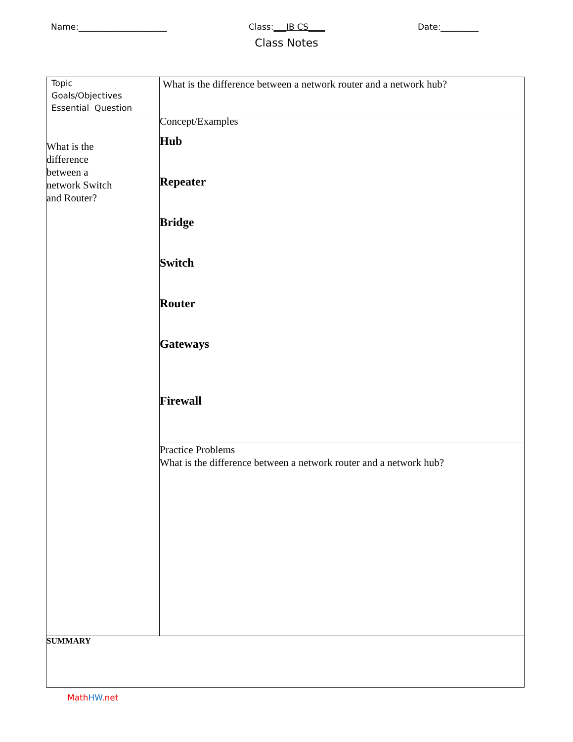Name:_____________________ Class:___IB CS____ Date:_________
Class Notes
| Topic Goals/Objectives Essential Question | What is the difference between a network router and a network hub? |
| What is the difference between a network Switch and Router? | Concept/Examples Hub Repeater Bridge Switch Router Gateways Firewall |
| | Practice Problems What is the difference between a network router and a network hub? |
| SUMMARY | |
Math HW.net